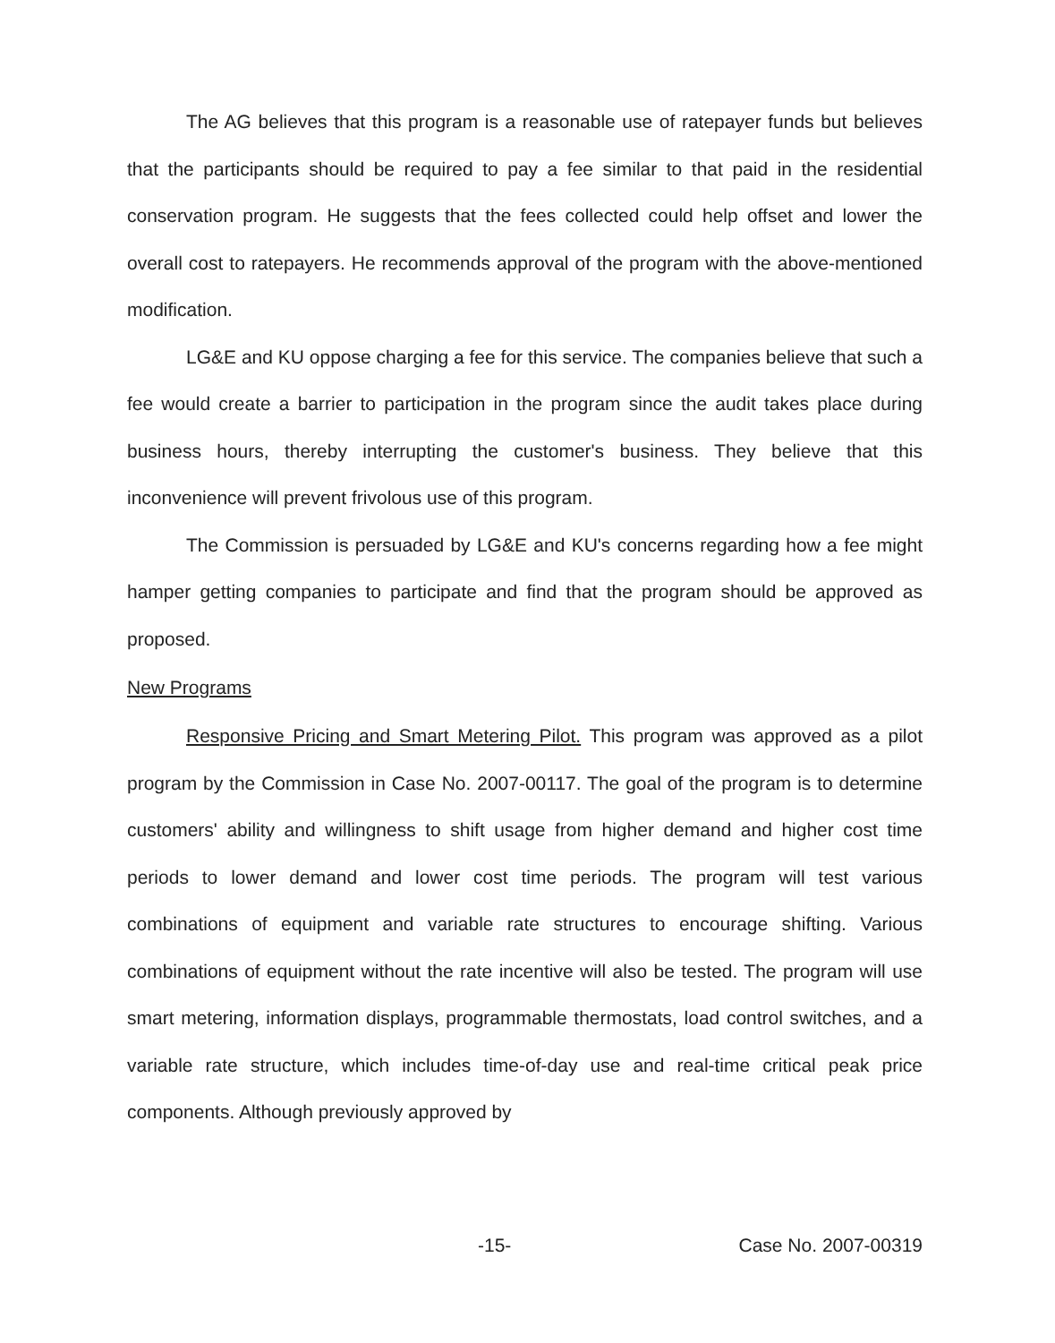The AG believes that this program is a reasonable use of ratepayer funds but believes that the participants should be required to pay a fee similar to that paid in the residential conservation program. He suggests that the fees collected could help offset and lower the overall cost to ratepayers. He recommends approval of the program with the above-mentioned modification.
LG&E and KU oppose charging a fee for this service. The companies believe that such a fee would create a barrier to participation in the program since the audit takes place during business hours, thereby interrupting the customer's business. They believe that this inconvenience will prevent frivolous use of this program.
The Commission is persuaded by LG&E and KU's concerns regarding how a fee might hamper getting companies to participate and find that the program should be approved as proposed.
New Programs
Responsive Pricing and Smart Metering Pilot. This program was approved as a pilot program by the Commission in Case No. 2007-00117. The goal of the program is to determine customers' ability and willingness to shift usage from higher demand and higher cost time periods to lower demand and lower cost time periods. The program will test various combinations of equipment and variable rate structures to encourage shifting. Various combinations of equipment without the rate incentive will also be tested. The program will use smart metering, information displays, programmable thermostats, load control switches, and a variable rate structure, which includes time-of-day use and real-time critical peak price components. Although previously approved by
-15- Case No. 2007-00319